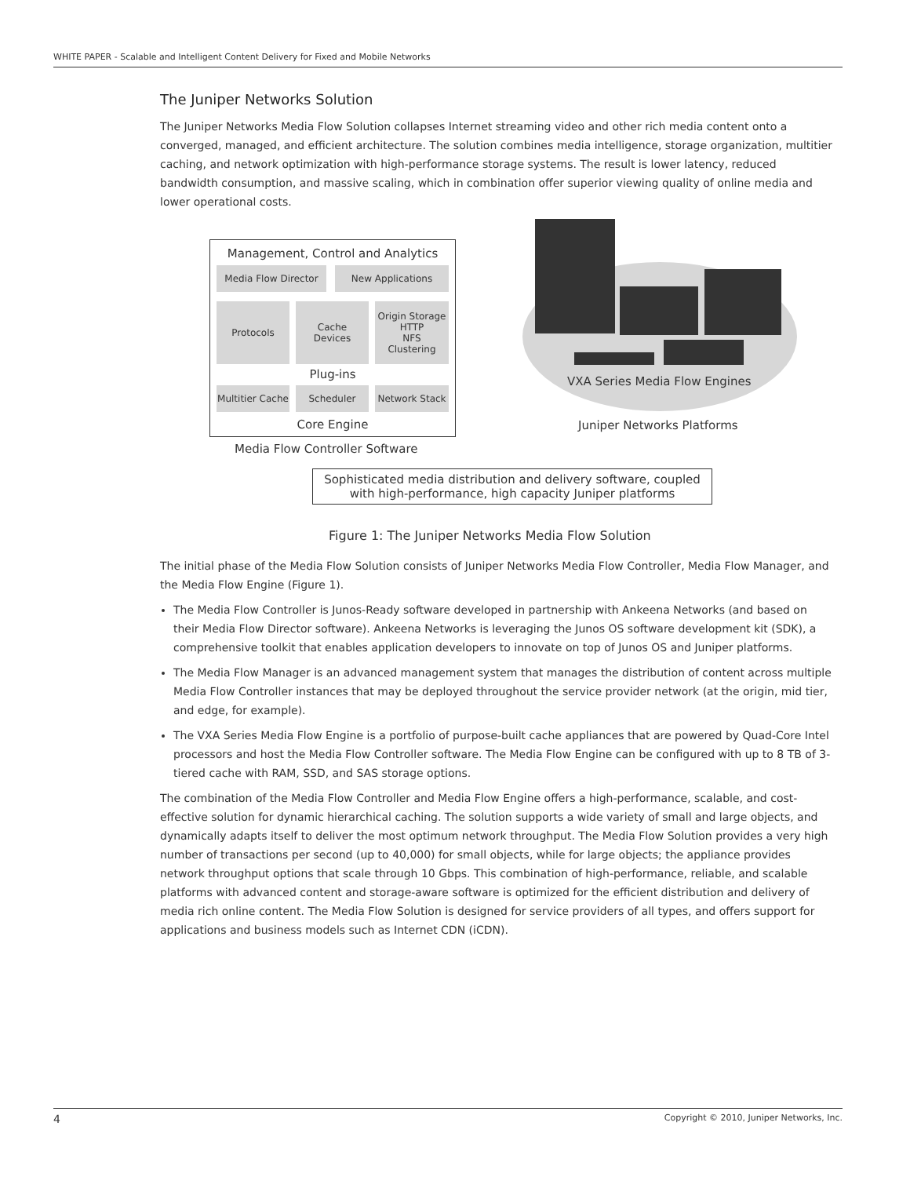WHITE PAPER - Scalable and Intelligent Content Delivery for Fixed and Mobile Networks
The Juniper Networks Solution
The Juniper Networks Media Flow Solution collapses Internet streaming video and other rich media content onto a converged, managed, and efficient architecture. The solution combines media intelligence, storage organization, multitier caching, and network optimization with high-performance storage systems. The result is lower latency, reduced bandwidth consumption, and massive scaling, which in combination offer superior viewing quality of online media and lower operational costs.
Management, Control and Analytics
Media Flow Director New Applications
Protocols
Cache
Devices
Origin Storage
HTTP
NFS
Clustering
Plug-ins
Multitier Cache
Scheduler Network Stack
Core Engine
VXA Series Media Flow Engines
Juniper Networks Platforms
Media Flow Controller Software
Sophisticated media distribution and delivery software, coupled with high-performance, high capacity Juniper platforms
Figure 1: The Juniper Networks Media Flow Solution
The initial phase of the Media Flow Solution consists of Juniper Networks Media Flow Controller, Media Flow Manager, and the Media Flow Engine (Figure 1).
The Media Flow Controller is Junos-Ready software developed in partnership with Ankeena Networks (and based on their Media Flow Director software). Ankeena Networks is leveraging the Junos OS software development kit (SDK), a comprehensive toolkit that enables application developers to innovate on top of Junos OS and Juniper platforms.
The Media Flow Manager is an advanced management system that manages the distribution of content across multiple Media Flow Controller instances that may be deployed throughout the service provider network (at the origin, mid tier, and edge, for example).
The VXA Series Media Flow Engine is a portfolio of purpose-built cache appliances that are powered by Quad-Core Intel processors and host the Media Flow Controller software. The Media Flow Engine can be configured with up to 8 TB of 3-tiered cache with RAM, SSD, and SAS storage options.
The combination of the Media Flow Controller and Media Flow Engine offers a high-performance, scalable, and cost-effective solution for dynamic hierarchical caching. The solution supports a wide variety of small and large objects, and dynamically adapts itself to deliver the most optimum network throughput. The Media Flow Solution provides a very high number of transactions per second (up to 40,000) for small objects, while for large objects; the appliance provides network throughput options that scale through 10 Gbps. This combination of high-performance, reliable, and scalable platforms with advanced content and storage-aware software is optimized for the efficient distribution and delivery of media rich online content. The Media Flow Solution is designed for service providers of all types, and offers support for applications and business models such as Internet CDN (iCDN).
4 Copyright © 2010, Juniper Networks, Inc.